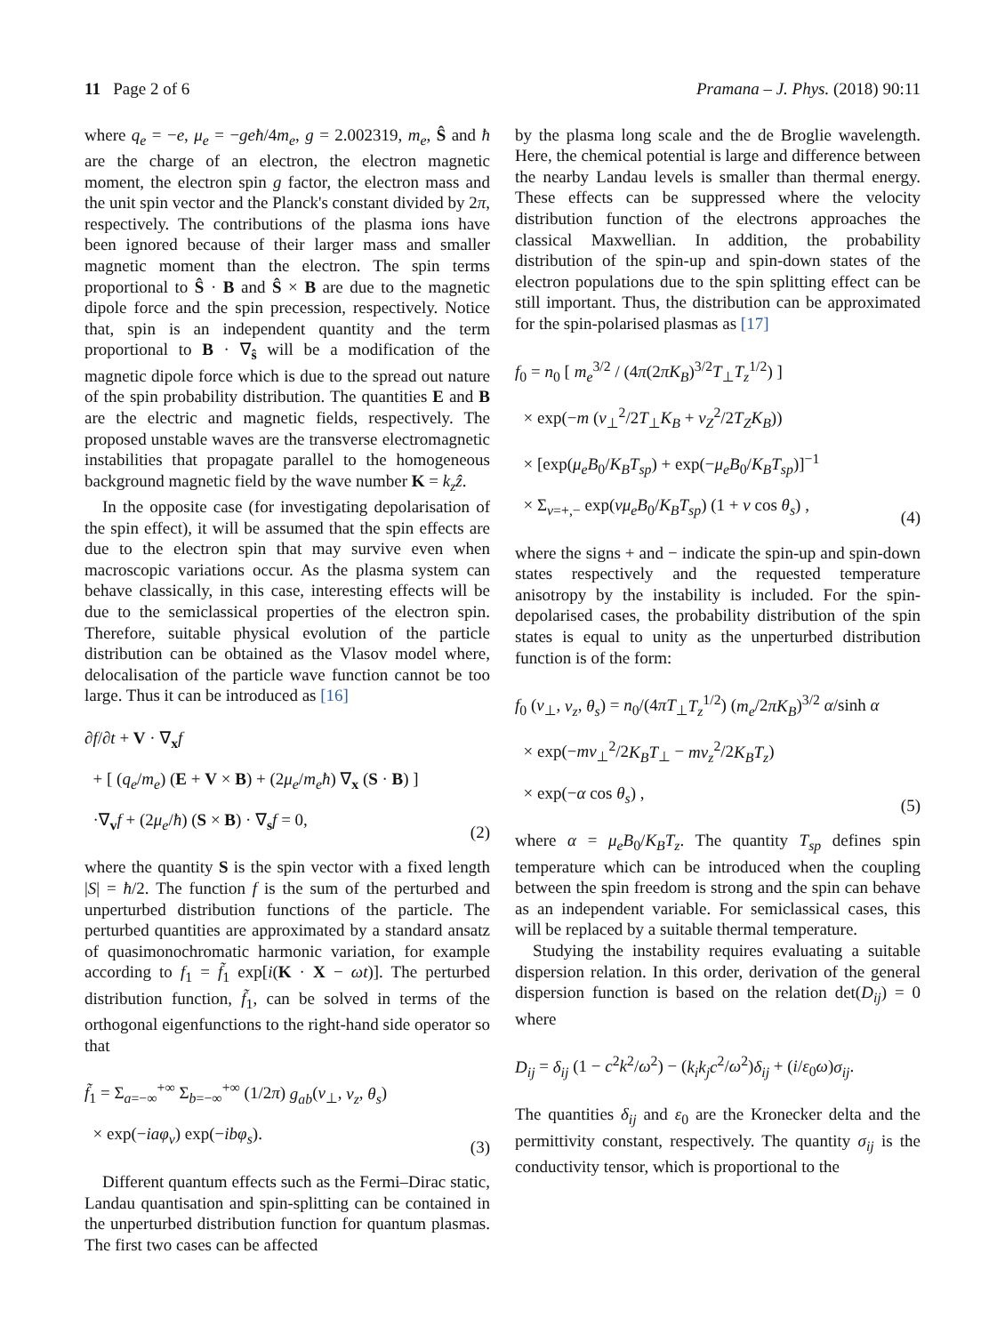11 Page 2 of 6 Pramana – J. Phys. (2018) 90:11
where q<sub>e</sub> = −e, μ<sub>e</sub> = −geħ/4m<sub>e</sub>, g = 2.002319, m<sub>e</sub>, Ŝ and ħ are the charge of an electron, the electron magnetic moment, the electron spin g factor, the electron mass and the unit spin vector and the Planck's constant divided by 2π, respectively. The contributions of the plasma ions have been ignored because of their larger mass and smaller magnetic moment than the electron. The spin terms proportional to Ŝ · B and Ŝ × B are due to the magnetic dipole force and the spin precession, respectively. Notice that, spin is an independent quantity and the term proportional to B · ∇<sub>ŝ</sub> will be a modification of the magnetic dipole force which is due to the spread out nature of the spin probability distribution. The quantities E and B are the electric and magnetic fields, respectively. The proposed unstable waves are the transverse electromagnetic instabilities that propagate parallel to the homogeneous background magnetic field by the wave number K = k<sub>z</sub>ẑ.
In the opposite case (for investigating depolarisation of the spin effect), it will be assumed that the spin effects are due to the electron spin that may survive even when macroscopic variations occur. As the plasma system can behave classically, in this case, interesting effects will be due to the semiclassical properties of the electron spin. Therefore, suitable physical evolution of the particle distribution can be obtained as the Vlasov model where, delocalisation of the particle wave function cannot be too large. Thus it can be introduced as [16]
∂f/∂t + V · ∇<sub>x</sub>f
+ [ (q<sub>e</sub>/m<sub>e</sub>) (E + V × B) + (2μ<sub>e</sub>/m<sub>e</sub>ħ) ∇<sub>x</sub> (S · B) ]
·∇<sub>v</sub>f + (2μ<sub>e</sub>/ħ) (S × B) · ∇<sub>s</sub>f = 0,
(2)
where the quantity S is the spin vector with a fixed length |S| = ħ/2. The function f is the sum of the perturbed and unperturbed distribution functions of the particle. The perturbed quantities are approximated by a standard ansatz of quasimonochromatic harmonic variation, for example according to f<sub>1</sub> = f̃<sub>1</sub> exp[i(K · X − ωt)]. The perturbed distribution function, f̃<sub>1</sub>, can be solved in terms of the orthogonal eigenfunctions to the right-hand side operator so that
f̃<sub>1</sub> = Σ<sub>a=−∞</sub><sup>+∞</sup> Σ<sub>b=−∞</sub><sup>+∞</sup> (1/2π) g<sub>ab</sub>(v<sub>⊥</sub>, v<sub>z</sub>, θ<sub>s</sub>)
× exp(−iaφ<sub>v</sub>) exp(−ibφ<sub>s</sub>).
(3)
Different quantum effects such as the Fermi–Dirac static, Landau quantisation and spin-splitting can be contained in the unperturbed distribution function for quantum plasmas. The first two cases can be affected
by the plasma long scale and the de Broglie wavelength. Here, the chemical potential is large and difference between the nearby Landau levels is smaller than thermal energy. These effects can be suppressed where the velocity distribution function of the electrons approaches the classical Maxwellian. In addition, the probability distribution of the spin-up and spin-down states of the electron populations due to the spin splitting effect can be still important. Thus, the distribution can be approximated for the spin-polarised plasmas as [17]
f<sub>0</sub> = n<sub>0</sub> [ m<sub>e</sub><sup>3/2</sup> / (4π(2πK<sub>B</sub>)<sup>3/2</sup>T<sub>⊥</sub>T<sub>z</sub><sup>1/2</sup>) ]
× exp(−m (v<sub>⊥</sub><sup>2</sup>/2T<sub>⊥</sub>K<sub>B</sub> + v<sub>Z</sub><sup>2</sup>/2T<sub>Z</sub>K<sub>B</sub>))
× [exp(μ<sub>e</sub>B<sub>0</sub>/K<sub>B</sub>T<sub>sp</sub>) + exp(−μ<sub>e</sub>B<sub>0</sub>/K<sub>B</sub>T<sub>sp</sub>)]<sup>−1</sup>
× Σ<sub>ν=+,−</sub> exp(νμ<sub>e</sub>B<sub>0</sub>/K<sub>B</sub>T<sub>sp</sub>) (1 + ν cos θ<sub>s</sub>) ,
(4)
where the signs + and − indicate the spin-up and spin-down states respectively and the requested temperature anisotropy by the instability is included. For the spin-depolarised cases, the probability distribution of the spin states is equal to unity as the unperturbed distribution function is of the form:
f<sub>0</sub> (v<sub>⊥</sub>, v<sub>z</sub>, θ<sub>s</sub>) = n<sub>0</sub>/(4πT<sub>⊥</sub>T<sub>z</sub><sup>1/2</sup>) (m<sub>e</sub>/2πK<sub>B</sub>)<sup>3/2</sup> α/sinh α
× exp(−mv<sub>⊥</sub><sup>2</sup>/2K<sub>B</sub>T<sub>⊥</sub> − mv<sub>z</sub><sup>2</sup>/2K<sub>B</sub>T<sub>z</sub>)
× exp(−α cos θ<sub>s</sub>) ,
(5)
where α = μ<sub>e</sub>B<sub>0</sub>/K<sub>B</sub>T<sub>z</sub>. The quantity T<sub>sp</sub> defines spin temperature which can be introduced when the coupling between the spin freedom is strong and the spin can behave as an independent variable. For semiclassical cases, this will be replaced by a suitable thermal temperature.
Studying the instability requires evaluating a suitable dispersion relation. In this order, derivation of the general dispersion function is based on the relation det(D<sub>ij</sub>) = 0 where
D<sub>ij</sub> = δ<sub>ij</sub> (1 − c<sup>2</sup>k<sup>2</sup>/ω<sup>2</sup>) − (k<sub>i</sub>k<sub>j</sub>c<sup>2</sup>/ω<sup>2</sup>)δ<sub>ij</sub> + (i/ε<sub>0</sub>ω)σ<sub>ij</sub>.
The quantities δ<sub>ij</sub> and ε<sub>0</sub> are the Kronecker delta and the permittivity constant, respectively. The quantity σ<sub>ij</sub> is the conductivity tensor, which is proportional to the